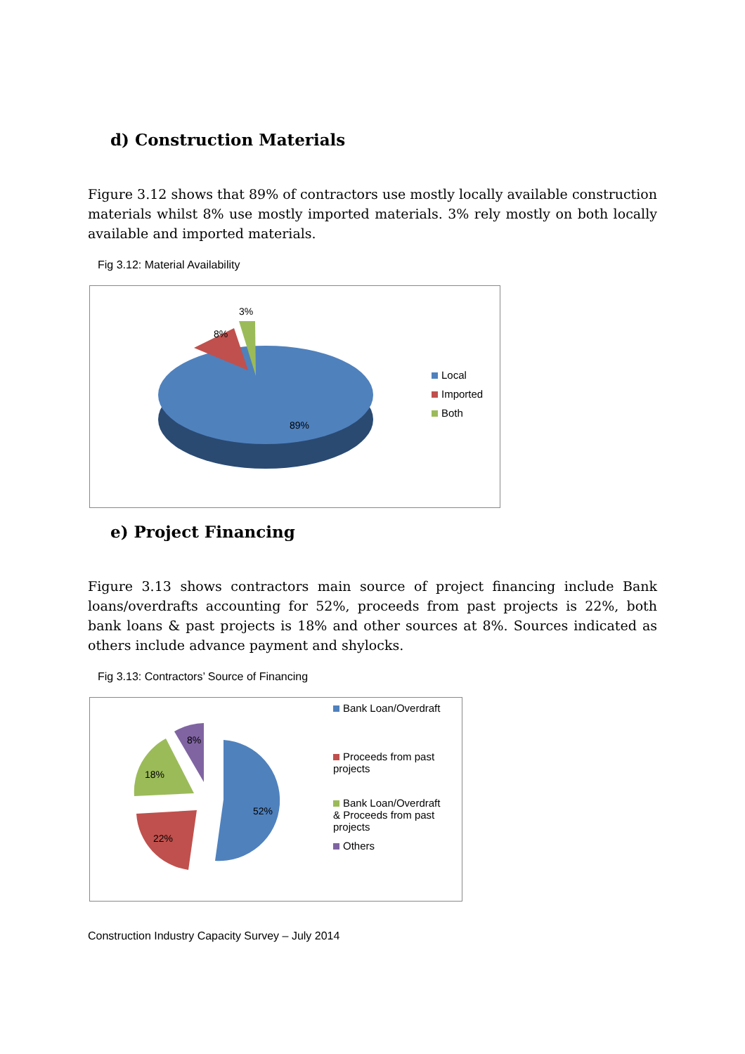d) Construction Materials
Figure 3.12 shows that 89% of contractors use mostly locally available construction materials whilst 8% use mostly imported materials. 3% rely mostly on both locally available and imported materials.
Fig 3.12: Material Availability
3%
8%
89%
Local
Imported
Both
e) Project Financing
Figure 3.13 shows contractors main source of project financing include Bank loans/overdrafts accounting for 52%, proceeds from past projects is 22%, both bank loans & past projects is 18% and other sources at 8%. Sources indicated as others include advance payment and shylocks.
Fig 3.13: Contractors’ Source of Financing
8%
18%
52%
22%
Bank Loan/Overdraft
Proceeds from past
projects
Bank Loan/Overdraft
& Proceeds from past
projects
Others
Construction Industry Capacity Survey – July 2014